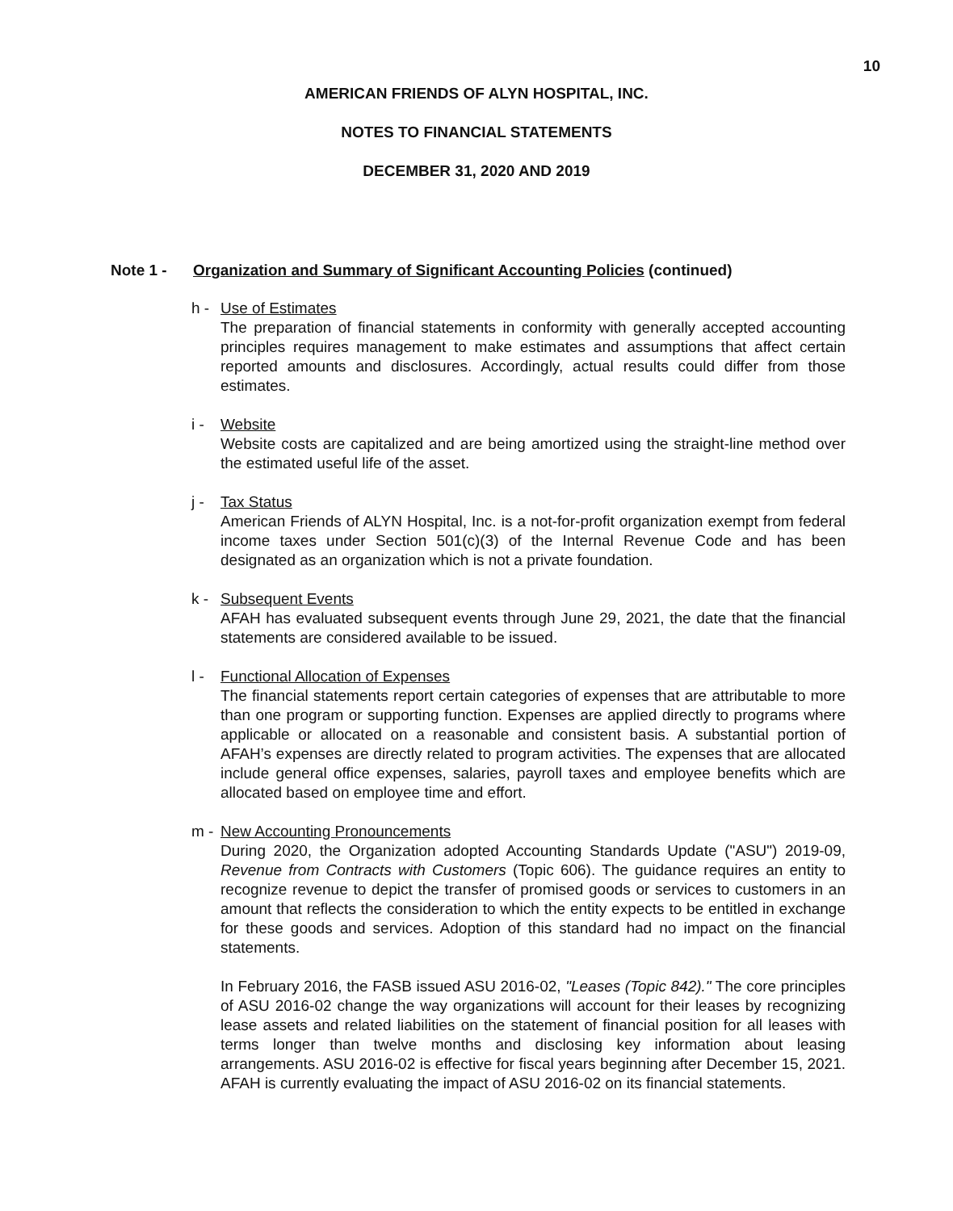10
AMERICAN FRIENDS OF ALYN HOSPITAL, INC.
NOTES TO FINANCIAL STATEMENTS
DECEMBER 31, 2020 AND 2019
Note 1 - Organization and Summary of Significant Accounting Policies (continued)
h - Use of Estimates
The preparation of financial statements in conformity with generally accepted accounting principles requires management to make estimates and assumptions that affect certain reported amounts and disclosures. Accordingly, actual results could differ from those estimates.
i - Website
Website costs are capitalized and are being amortized using the straight-line method over the estimated useful life of the asset.
j - Tax Status
American Friends of ALYN Hospital, Inc. is a not-for-profit organization exempt from federal income taxes under Section 501(c)(3) of the Internal Revenue Code and has been designated as an organization which is not a private foundation.
k - Subsequent Events
AFAH has evaluated subsequent events through June 29, 2021, the date that the financial statements are considered available to be issued.
l - Functional Allocation of Expenses
The financial statements report certain categories of expenses that are attributable to more than one program or supporting function. Expenses are applied directly to programs where applicable or allocated on a reasonable and consistent basis. A substantial portion of AFAH’s expenses are directly related to program activities. The expenses that are allocated include general office expenses, salaries, payroll taxes and employee benefits which are allocated based on employee time and effort.
m - New Accounting Pronouncements
During 2020, the Organization adopted Accounting Standards Update ("ASU") 2019-09, Revenue from Contracts with Customers (Topic 606). The guidance requires an entity to recognize revenue to depict the transfer of promised goods or services to customers in an amount that reflects the consideration to which the entity expects to be entitled in exchange for these goods and services. Adoption of this standard had no impact on the financial statements.
In February 2016, the FASB issued ASU 2016-02, "Leases (Topic 842)." The core principles of ASU 2016-02 change the way organizations will account for their leases by recognizing lease assets and related liabilities on the statement of financial position for all leases with terms longer than twelve months and disclosing key information about leasing arrangements. ASU 2016-02 is effective for fiscal years beginning after December 15, 2021. AFAH is currently evaluating the impact of ASU 2016-02 on its financial statements.